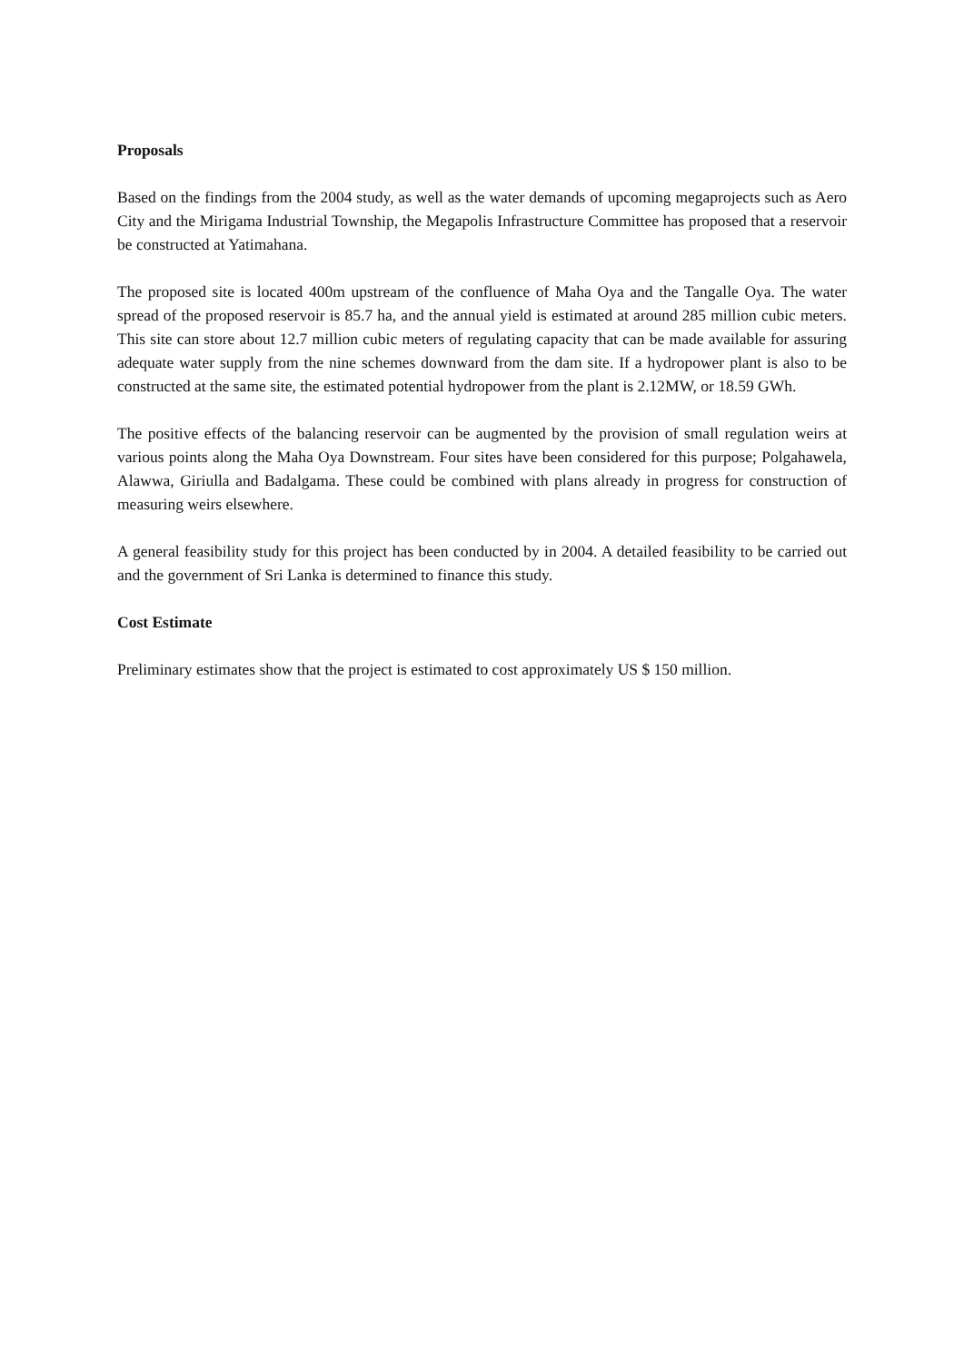Proposals
Based on the findings from the 2004 study, as well as the water demands of upcoming megaprojects such as Aero City and the Mirigama Industrial Township, the Megapolis Infrastructure Committee has proposed that a reservoir be constructed at Yatimahana.
The proposed site is located 400m upstream of the confluence of Maha Oya and the Tangalle Oya. The water spread of the proposed reservoir is 85.7 ha, and the annual yield is estimated at around 285 million cubic meters. This site can store about 12.7 million cubic meters of regulating capacity that can be made available for assuring adequate water supply from the nine schemes downward from the dam site. If a hydropower plant is also to be constructed at the same site, the estimated potential hydropower from the plant is 2.12MW, or 18.59 GWh.
The positive effects of the balancing reservoir can be augmented by the provision of small regulation weirs at various points along the Maha Oya Downstream. Four sites have been considered for this purpose; Polgahawela, Alawwa, Giriulla and Badalgama. These could be combined with plans already in progress for construction of measuring weirs elsewhere.
A general feasibility study for this project has been conducted by in 2004. A detailed feasibility to be carried out and the government of Sri Lanka is determined to finance this study.
Cost Estimate
Preliminary estimates show that the project is estimated to cost approximately US $ 150 million.